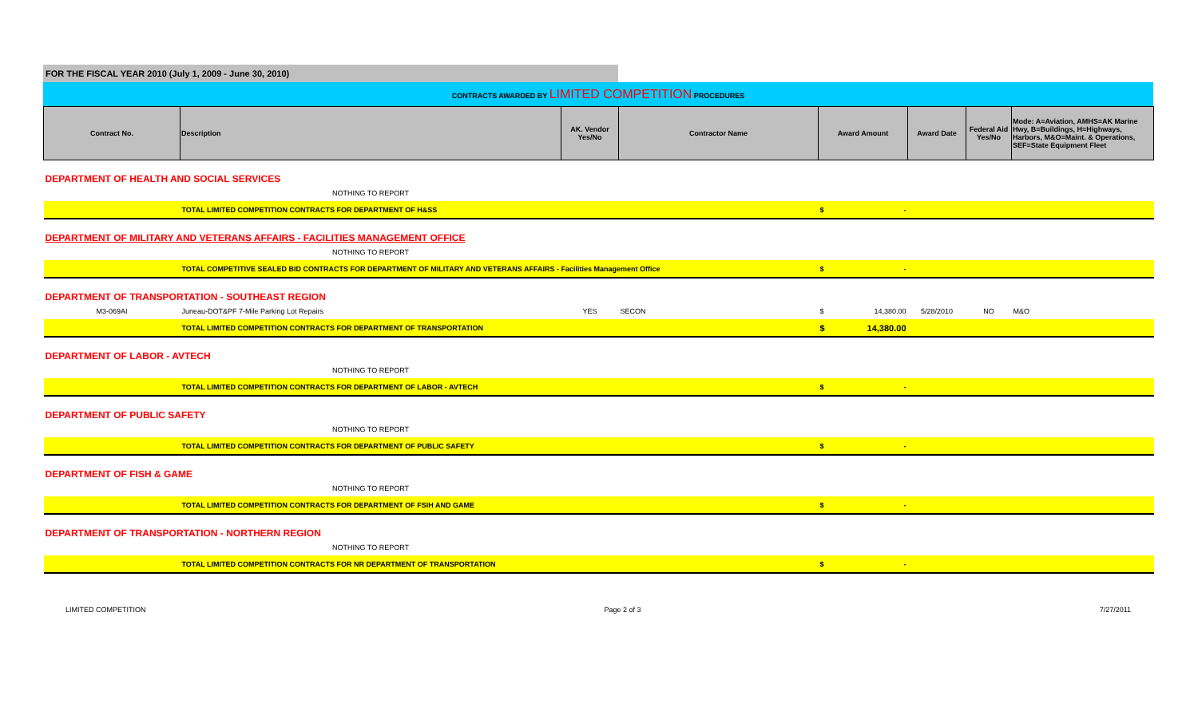FOR THE FISCAL YEAR 2010 (July 1, 2009 - June 30, 2010)
CONTRACTS AWARDED BY LIMITED COMPETITION PROCEDURES
| Contract No. | Description | AK. Vendor Yes/No | Contractor Name | Award Amount | Award Date | Federal Aid Yes/No | Mode: A=Aviation, AMHS=AK Marine Hwy, B=Buildings, H=Highways, Harbors, M&O=Maint. & Operations, SEF=State Equipment Fleet |
| --- | --- | --- | --- | --- | --- | --- | --- |
| DEPARTMENT OF HEALTH AND SOCIAL SERVICES | | | | | | | |
| | NOTHING TO REPORT | | | | | | |
| | TOTAL LIMITED COMPETITION CONTRACTS FOR DEPARTMENT OF H&SS | | | $ - | | | |
| DEPARTMENT OF MILITARY AND VETERANS AFFAIRS - FACILITIES MANAGEMENT OFFICE | | | | | | | |
| | NOTHING TO REPORT | | | | | | |
| | TOTAL COMPETITIVE SEALED BID CONTRACTS FOR DEPARTMENT OF MILITARY AND VETERANS AFFAIRS - Facilities Management Office | | | $ - | | | |
| DEPARTMENT OF TRANSPORTATION - SOUTHEAST REGION | | | | | | | |
| M3-069AI | Juneau-DOT&PF 7-Mile Parking Lot Repairs | YES | SECON | $ 14,380.00 | 5/28/2010 | NO | M&O |
| | TOTAL LIMITED COMPETITION CONTRACTS FOR DEPARTMENT OF TRANSPORTATION | | | $ 14,380.00 | | | |
| DEPARTMENT OF LABOR - AVTECH | | | | | | | |
| | NOTHING TO REPORT | | | | | | |
| | TOTAL LIMITED COMPETITION CONTRACTS FOR DEPARTMENT OF LABOR - AVTECH | | | $ - | | | |
| DEPARTMENT OF PUBLIC SAFETY | | | | | | | |
| | NOTHING TO REPORT | | | | | | |
| | TOTAL LIMITED COMPETITION CONTRACTS FOR DEPARTMENT OF PUBLIC SAFETY | | | $ - | | | |
| DEPARTMENT OF FISH & GAME | | | | | | | |
| | NOTHING TO REPORT | | | | | | |
| | TOTAL LIMITED COMPETITION CONTRACTS FOR DEPARTMENT OF FSIH AND GAME | | | $ - | | | |
| DEPARTMENT OF TRANSPORTATION - NORTHERN REGION | | | | | | | |
| | NOTHING TO REPORT | | | | | | |
| | TOTAL LIMITED COMPETITION CONTRACTS FOR NR DEPARTMENT OF TRANSPORTATION | | | $ - | | | |
LIMITED COMPETITION Page 2 of 3 7/27/2011